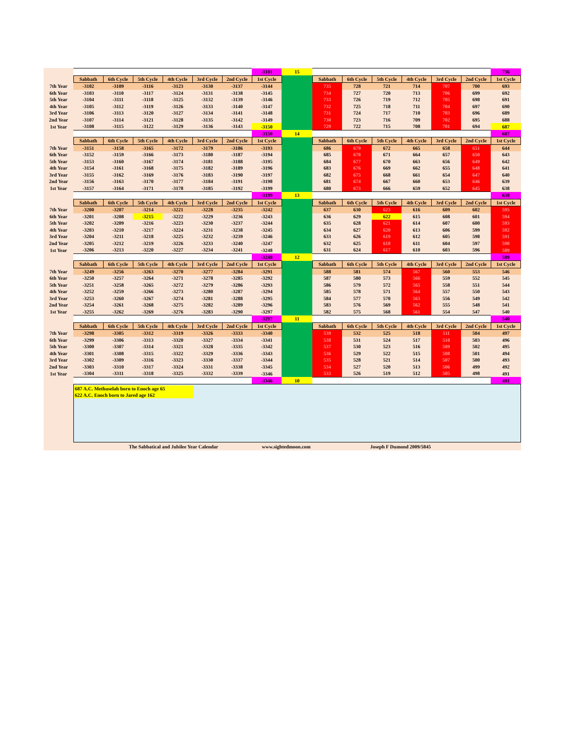| | | | | | | | -3101 | 15 | | | | | | | 736 |
| | Sabbath | 6th Cycle | 5th Cycle | 4th Cycle | 3rd Cycle | 2nd Cycle | 1st Cycle | | Sabbath | 6th Cycle | 5th Cycle | 4th Cycle | 3rd Cycle | 2nd Cycle | 1st Cycle |
| 7th Year | -3102 | -3109 | -3116 | -3123 | -3130 | -3137 | -3144 | | 735 | 728 | 721 | 714 | 707 | 700 | 693 |
| 6th Year | -3103 | -3110 | -3117 | -3124 | -3131 | -3138 | -3145 | | 734 | 727 | 720 | 713 | 706 | 699 | 692 |
| 5th Year | -3104 | -3111 | -3118 | -3125 | -3132 | -3139 | -3146 | | 733 | 726 | 719 | 712 | 705 | 698 | 691 |
| 4th Year | -3105 | -3112 | -3119 | -3126 | -3133 | -3140 | -3147 | | 732 | 725 | 718 | 711 | 704 | 697 | 690 |
| 3rd Year | -3106 | -3113 | -3120 | -3127 | -3134 | -3141 | -3148 | | 731 | 724 | 717 | 710 | 703 | 696 | 689 |
| 2nd Year | -3107 | -3114 | -3121 | -3128 | -3135 | -3142 | -3149 | | 730 | 723 | 716 | 709 | 702 | 695 | 688 |
| 1st Year | -3108 | -3115 | -3122 | -3129 | -3136 | -3143 | -3150 | | 729 | 722 | 715 | 708 | 701 | 694 | 687 |
| | | | | | | | -3150 | 14 | | | | | | | 687 |
| | Sabbath | 6th Cycle | 5th Cycle | 4th Cycle | 3rd Cycle | 2nd Cycle | 1st Cycle | | Sabbath | 6th Cycle | 5th Cycle | 4th Cycle | 3rd Cycle | 2nd Cycle | 1st Cycle |
| 7th Year | -3151 | -3158 | -3165 | -3172 | -3179 | -3186 | -3193 | | 686 | 679 | 672 | 665 | 658 | 651 | 644 |
| 6th Year | -3152 | -3159 | -3166 | -3173 | -3180 | -3187 | -3194 | | 685 | 678 | 671 | 664 | 657 | 650 | 643 |
| 5th Year | -3153 | -3160 | -3167 | -3174 | -3181 | -3188 | -3195 | | 684 | 677 | 670 | 663 | 656 | 649 | 642 |
| 4th Year | -3154 | -3161 | -3168 | -3175 | -3182 | -3189 | -3196 | | 683 | 676 | 669 | 662 | 655 | 648 | 641 |
| 3rd Year | -3155 | -3162 | -3169 | -3176 | -3183 | -3190 | -3197 | | 682 | 675 | 668 | 661 | 654 | 647 | 640 |
| 2nd Year | -3156 | -3163 | -3170 | -3177 | -3184 | -3191 | -3198 | | 681 | 674 | 667 | 660 | 653 | 646 | 639 |
| 1st Year | -3157 | -3164 | -3171 | -3178 | -3185 | -3192 | -3199 | | 680 | 673 | 666 | 659 | 652 | 645 | 638 |
| | | | | | | | -3199 | 13 | | | | | | | 638 |
| | Sabbath | 6th Cycle | 5th Cycle | 4th Cycle | 3rd Cycle | 2nd Cycle | 1st Cycle | | Sabbath | 6th Cycle | 5th Cycle | 4th Cycle | 3rd Cycle | 2nd Cycle | 1st Cycle |
| 7th Year | -3200 | -3207 | -3214 | -3221 | -3228 | -3235 | -3242 | | 637 | 630 | 623 | 616 | 609 | 602 | 595 |
| 6th Year | -3201 | -3208 | -3215 | -3222 | -3229 | -3236 | -3243 | | 636 | 629 | 622 | 615 | 608 | 601 | 594 |
| 5th Year | -3202 | -3209 | -3216 | -3223 | -3230 | -3237 | -3244 | | 635 | 628 | 621 | 614 | 607 | 600 | 593 |
| 4th Year | -3203 | -3210 | -3217 | -3224 | -3231 | -3238 | -3245 | | 634 | 627 | 620 | 613 | 606 | 599 | 592 |
| 3rd Year | -3204 | -3211 | -3218 | -3225 | -3232 | -3239 | -3246 | | 633 | 626 | 619 | 612 | 605 | 598 | 591 |
| 2nd Year | -3205 | -3212 | -3219 | -3226 | -3233 | -3240 | -3247 | | 632 | 625 | 618 | 611 | 604 | 597 | 590 |
| 1st Year | -3206 | -3213 | -3220 | -3227 | -3234 | -3241 | -3248 | | 631 | 624 | 617 | 610 | 603 | 596 | 589 |
| | | | | | | | -3248 | 12 | | | | | | | 589 |
| | Sabbath | 6th Cycle | 5th Cycle | 4th Cycle | 3rd Cycle | 2nd Cycle | 1st Cycle | | Sabbath | 6th Cycle | 5th Cycle | 4th Cycle | 3rd Cycle | 2nd Cycle | 1st Cycle |
| 7th Year | -3249 | -3256 | -3263 | -3270 | -3277 | -3284 | -3291 | | 588 | 581 | 574 | 567 | 560 | 553 | 546 |
| 6th Year | -3250 | -3257 | -3264 | -3271 | -3278 | -3285 | -3292 | | 587 | 580 | 573 | 566 | 559 | 552 | 545 |
| 5th Year | -3251 | -3258 | -3265 | -3272 | -3279 | -3286 | -3293 | | 586 | 579 | 572 | 565 | 558 | 551 | 544 |
| 4th Year | -3252 | -3259 | -3266 | -3273 | -3280 | -3287 | -3294 | | 585 | 578 | 571 | 564 | 557 | 550 | 543 |
| 3rd Year | -3253 | -3260 | -3267 | -3274 | -3281 | -3288 | -3295 | | 584 | 577 | 570 | 563 | 556 | 549 | 542 |
| 2nd Year | -3254 | -3261 | -3268 | -3275 | -3282 | -3289 | -3296 | | 583 | 576 | 569 | 562 | 555 | 548 | 541 |
| 1st Year | -3255 | -3262 | -3269 | -3276 | -3283 | -3290 | -3297 | | 582 | 575 | 568 | 561 | 554 | 547 | 540 |
| | | | | | | | -3297 | 11 | | | | | | | 540 |
| | Sabbath | 6th Cycle | 5th Cycle | 4th Cycle | 3rd Cycle | 2nd Cycle | 1st Cycle | | Sabbath | 6th Cycle | 5th Cycle | 4th Cycle | 3rd Cycle | 2nd Cycle | 1st Cycle |
| 7th Year | -3298 | -3305 | -3312 | -3319 | -3326 | -3333 | -3340 | | 539 | 532 | 525 | 518 | 511 | 504 | 497 |
| 6th Year | -3299 | -3306 | -3313 | -3320 | -3327 | -3334 | -3341 | | 538 | 531 | 524 | 517 | 510 | 503 | 496 |
| 5th Year | -3300 | -3307 | -3314 | -3321 | -3328 | -3335 | -3342 | | 537 | 530 | 523 | 516 | 509 | 502 | 495 |
| 4th Year | -3301 | -3308 | -3315 | -3322 | -3329 | -3336 | -3343 | | 536 | 529 | 522 | 515 | 508 | 501 | 494 |
| 3rd Year | -3302 | -3309 | -3316 | -3323 | -3330 | -3337 | -3344 | | 535 | 528 | 521 | 514 | 507 | 500 | 493 |
| 2nd Year | -3303 | -3310 | -3317 | -3324 | -3331 | -3338 | -3345 | | 534 | 527 | 520 | 513 | 506 | 499 | 492 |
| 1st Year | -3304 | -3311 | -3318 | -3325 | -3332 | -3339 | -3346 | | 533 | 526 | 519 | 512 | 505 | 498 | 491 |
| | | | | | | | -3346 | 10 | | | | | | | 491 |
687 A.C. Methuselah born to Enoch age 65
622 A.C. Enoch born to Jared age 162
The Sabbatical and Jubilee Year Calendar www.sightedmoon.com Joseph F Dumond 2009/5845